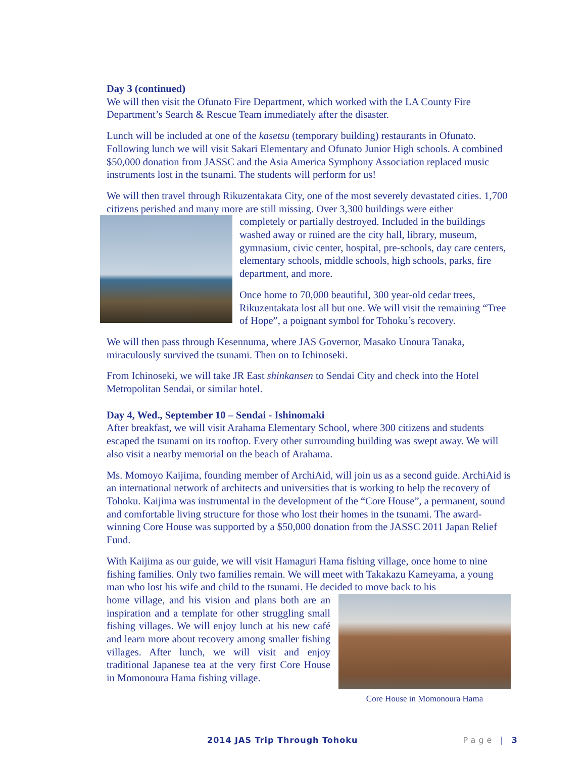Day 3 (continued)
We will then visit the Ofunato Fire Department, which worked with the LA County Fire Department’s Search & Rescue Team immediately after the disaster.
Lunch will be included at one of the kasetsu (temporary building) restaurants in Ofunato. Following lunch we will visit Sakari Elementary and Ofunato Junior High schools. A combined $50,000 donation from JASSC and the Asia America Symphony Association replaced music instruments lost in the tsunami. The students will perform for us!
We will then travel through Rikuzentakata City, one of the most severely devastated cities. 1,700 citizens perished and many more are still missing. Over 3,300 buildings were either
completely or partially destroyed. Included in the buildings washed away or ruined are the city hall, library, museum, gymnasium, civic center, hospital, pre-schools, day care centers, elementary schools, middle schools, high schools, parks, fire department, and more.
Once home to 70,000 beautiful, 300 year-old cedar trees, Rikuzentakata lost all but one. We will visit the remaining “Tree of Hope”, a poignant symbol for Tohoku’s recovery.
We will then pass through Kesennuma, where JAS Governor, Masako Unoura Tanaka, miraculously survived the tsunami. Then on to Ichinoseki.
From Ichinoseki, we will take JR East shinkansen to Sendai City and check into the Hotel Metropolitan Sendai, or similar hotel.
Day 4, Wed., September 10 – Sendai - Ishinomaki
After breakfast, we will visit Arahama Elementary School, where 300 citizens and students escaped the tsunami on its rooftop. Every other surrounding building was swept away. We will also visit a nearby memorial on the beach of Arahama.
Ms. Momoyo Kaijima, founding member of ArchiAid, will join us as a second guide. ArchiAid is an international network of architects and universities that is working to help the recovery of Tohoku. Kaijima was instrumental in the development of the “Core House”, a permanent, sound and comfortable living structure for those who lost their homes in the tsunami. The award-winning Core House was supported by a $50,000 donation from the JASSC 2011 Japan Relief Fund.
With Kaijima as our guide, we will visit Hamaguri Hama fishing village, once home to nine fishing families. Only two families remain. We will meet with Takakazu Kameyama, a young man who lost his wife and child to the tsunami. He decided to move back to his
Core House in Momonoura Hama
home village, and his vision and plans both are an inspiration and a template for other struggling small fishing villages. We will enjoy lunch at his new café and learn more about recovery among smaller fishing villages. After lunch, we will visit and enjoy traditional Japanese tea at the very first Core House in Momonoura Hama fishing village.
2014 JAS Trip Through Tohoku Page | 3